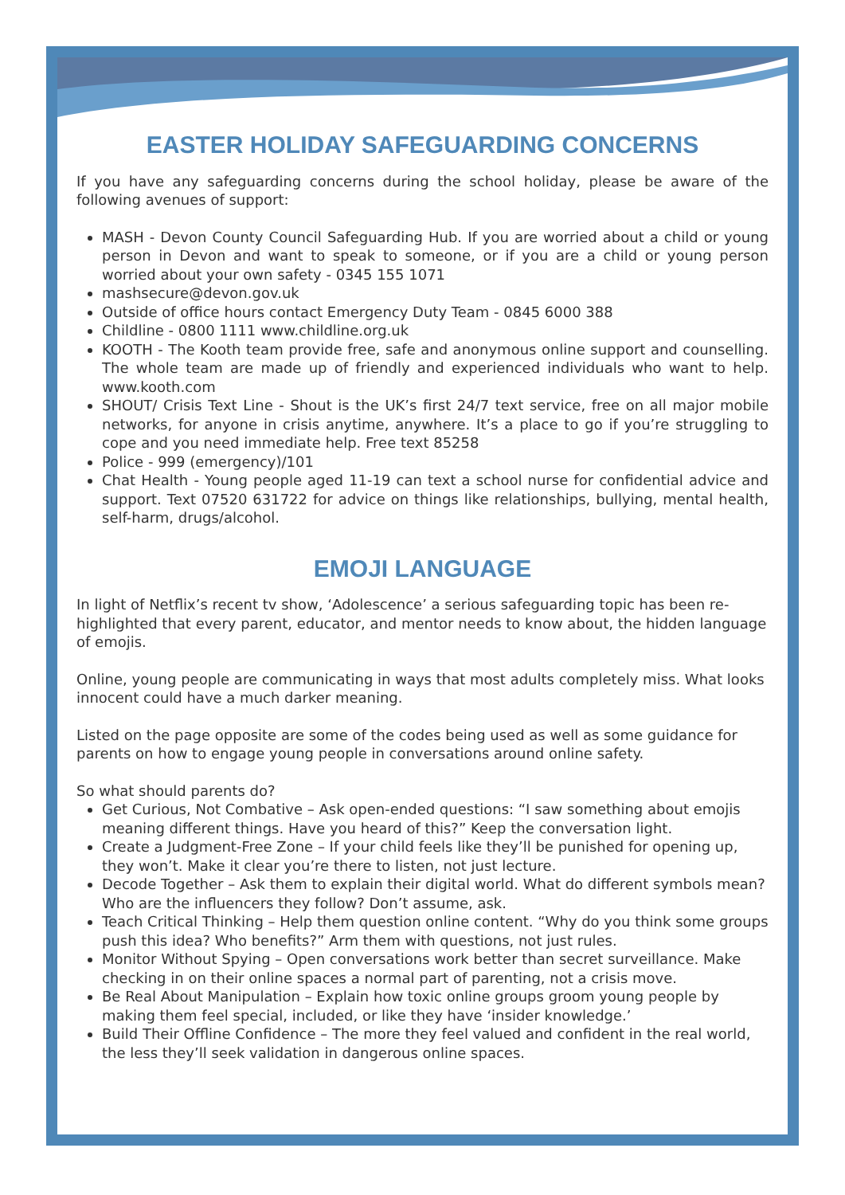EASTER HOLIDAY SAFEGUARDING CONCERNS
If you have any safeguarding concerns during the school holiday, please be aware of the following avenues of support:
MASH - Devon County Council Safeguarding Hub. If you are worried about a child or young person in Devon and want to speak to someone, or if you are a child or young person worried about your own safety - 0345 155 1071
mashsecure@devon.gov.uk
Outside of office hours contact Emergency Duty Team - 0845 6000 388
Childline - 0800 1111 www.childline.org.uk
KOOTH - The Kooth team provide free, safe and anonymous online support and counselling. The whole team are made up of friendly and experienced individuals who want to help. www.kooth.com
SHOUT/ Crisis Text Line - Shout is the UK’s first 24/7 text service, free on all major mobile networks, for anyone in crisis anytime, anywhere. It’s a place to go if you’re struggling to cope and you need immediate help. Free text 85258
Police - 999 (emergency)/101
Chat Health - Young people aged 11-19 can text a school nurse for confidential advice and support. Text 07520 631722 for advice on things like relationships, bullying, mental health, self-harm, drugs/alcohol.
EMOJI LANGUAGE
In light of Netflix’s recent tv show, ‘Adolescence’ a serious safeguarding topic has been re-highlighted that every parent, educator, and mentor needs to know about, the hidden language of emojis.
Online, young people are communicating in ways that most adults completely miss. What looks innocent could have a much darker meaning.
Listed on the page opposite are some of the codes being used as well as some guidance for parents on how to engage young people in conversations around online safety.
So what should parents do?
Get Curious, Not Combative – Ask open-ended questions: “I saw something about emojis meaning different things. Have you heard of this?” Keep the conversation light.
Create a Judgment-Free Zone – If your child feels like they’ll be punished for opening up, they won’t. Make it clear you’re there to listen, not just lecture.
Decode Together – Ask them to explain their digital world. What do different symbols mean? Who are the influencers they follow? Don’t assume, ask.
Teach Critical Thinking – Help them question online content. “Why do you think some groups push this idea? Who benefits?” Arm them with questions, not just rules.
Monitor Without Spying – Open conversations work better than secret surveillance. Make checking in on their online spaces a normal part of parenting, not a crisis move.
Be Real About Manipulation – Explain how toxic online groups groom young people by making them feel special, included, or like they have ‘insider knowledge.’
Build Their Offline Confidence – The more they feel valued and confident in the real world, the less they’ll seek validation in dangerous online spaces.